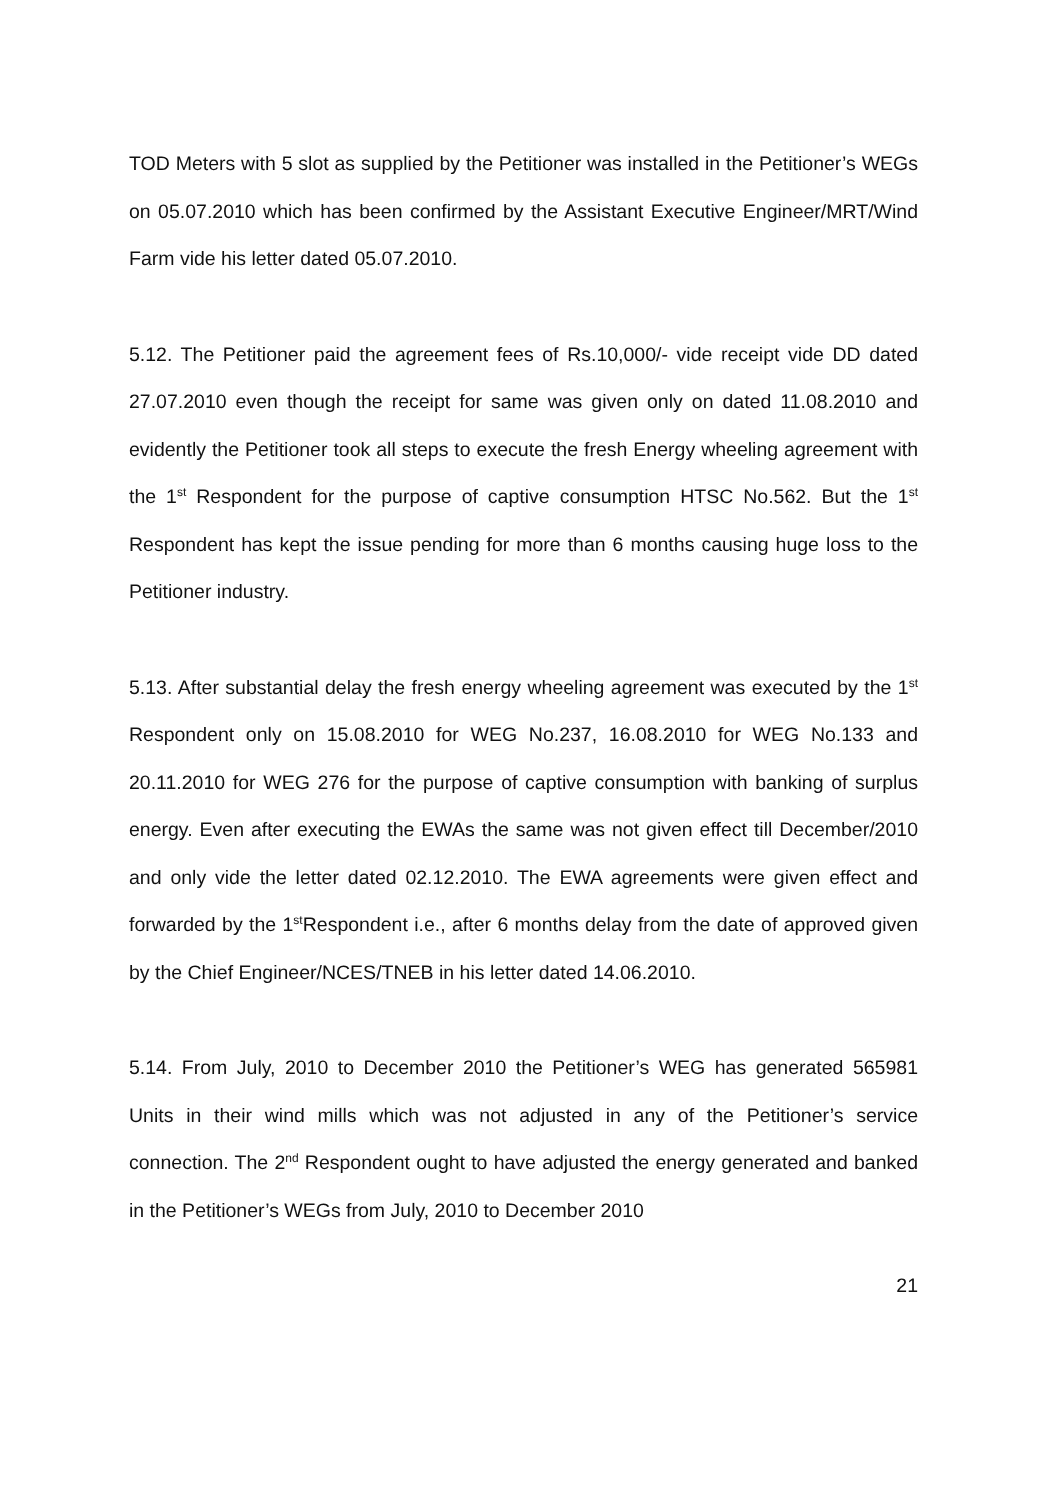TOD Meters with 5 slot as supplied by the Petitioner was installed in the Petitioner’s WEGs on 05.07.2010 which has been confirmed by the Assistant Executive Engineer/MRT/Wind Farm vide his letter dated 05.07.2010.
5.12. The Petitioner paid the agreement fees of Rs.10,000/- vide receipt vide DD dated 27.07.2010 even though the receipt for same was given only on dated 11.08.2010 and evidently the Petitioner took all steps to execute the fresh Energy wheeling agreement with the 1<sup>st</sup> Respondent for the purpose of captive consumption HTSC No.562. But the 1<sup>st</sup> Respondent has kept the issue pending for more than 6 months causing huge loss to the Petitioner industry.
5.13. After substantial delay the fresh energy wheeling agreement was executed by the 1<sup>st</sup> Respondent only on 15.08.2010 for WEG No.237, 16.08.2010 for WEG No.133 and 20.11.2010 for WEG 276 for the purpose of captive consumption with banking of surplus energy. Even after executing the EWAs the same was not given effect till December/2010 and only vide the letter dated 02.12.2010. The EWA agreements were given effect and forwarded by the 1<sup>st</sup>Respondent i.e., after 6 months delay from the date of approved given by the Chief Engineer/NCES/TNEB in his letter dated 14.06.2010.
5.14. From July, 2010 to December 2010 the Petitioner’s WEG has generated 565981 Units in their wind mills which was not adjusted in any of the Petitioner’s service connection. The 2<sup>nd</sup> Respondent ought to have adjusted the energy generated and banked in the Petitioner’s WEGs from July, 2010 to December 2010
21